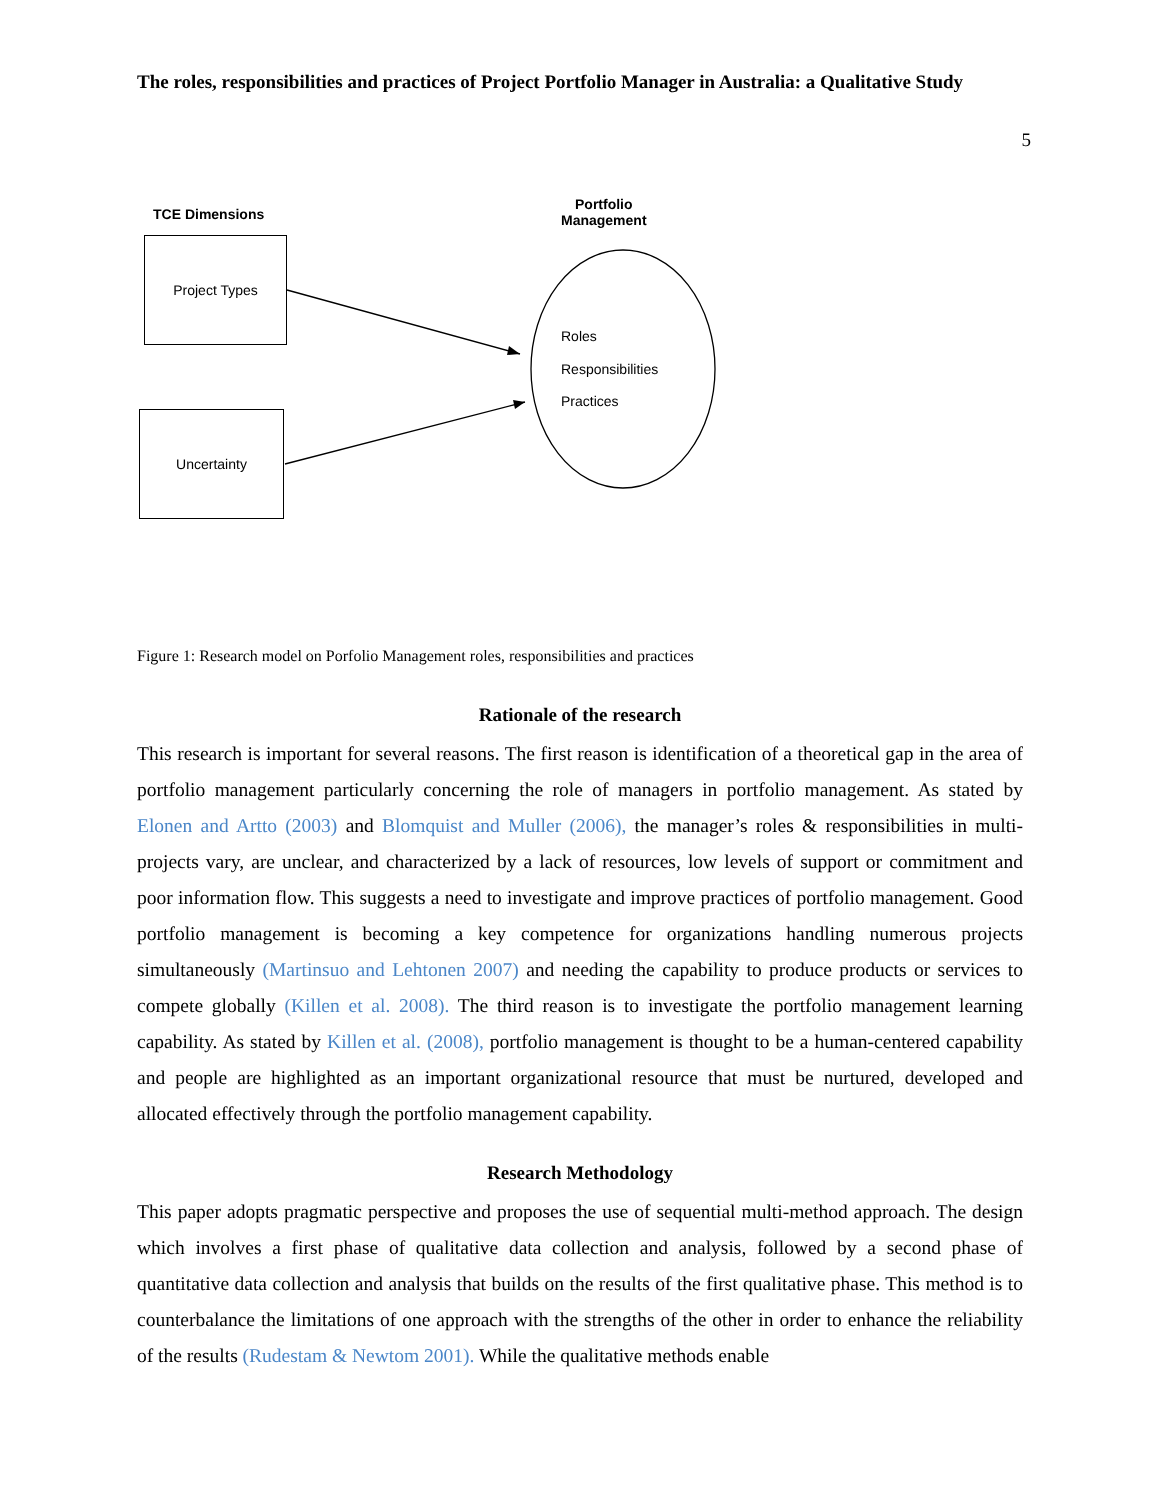The roles, responsibilities and practices of Project Portfolio Manager in Australia: a Qualitative Study
5
TCE Dimensions
Portfolio
Management
Project Types
Uncertainty
Roles
Responsibilities
Practices
Figure 1: Research model on Porfolio Management roles, responsibilities and practices
Rationale of the research
This research is important for several reasons. The first reason is identification of a theoretical gap in the area of portfolio management particularly concerning the role of managers in portfolio management. As stated by Elonen and Artto (2003) and Blomquist and Muller (2006), the manager’s roles & responsibilities in multi-projects vary, are unclear, and characterized by a lack of resources, low levels of support or commitment and poor information flow. This suggests a need to investigate and improve practices of portfolio management. Good portfolio management is becoming a key competence for organizations handling numerous projects simultaneously (Martinsuo and Lehtonen 2007) and needing the capability to produce products or services to compete globally (Killen et al. 2008). The third reason is to investigate the portfolio management learning capability. As stated by Killen et al. (2008), portfolio management is thought to be a human-centered capability and people are highlighted as an important organizational resource that must be nurtured, developed and allocated effectively through the portfolio management capability.
Research Methodology
This paper adopts pragmatic perspective and proposes the use of sequential multi-method approach. The design which involves a first phase of qualitative data collection and analysis, followed by a second phase of quantitative data collection and analysis that builds on the results of the first qualitative phase. This method is to counterbalance the limitations of one approach with the strengths of the other in order to enhance the reliability of the results (Rudestam & Newtom 2001). While the qualitative methods enable